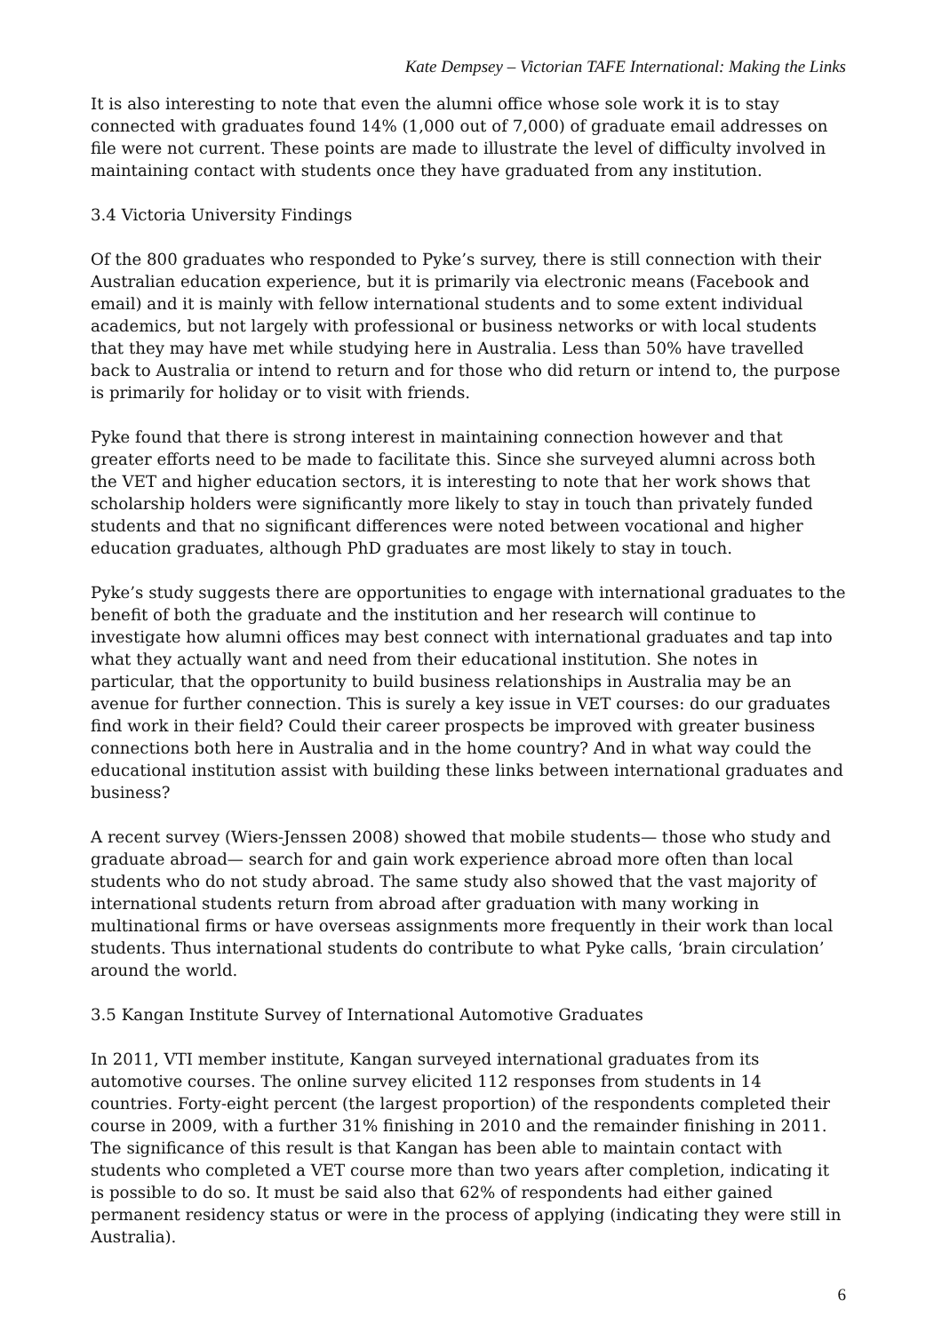Kate Dempsey – Victorian TAFE International: Making the Links
It is also interesting to note that even the alumni office whose sole work it is to stay connected with graduates found 14% (1,000 out of 7,000) of graduate email addresses on file were not current. These points are made to illustrate the level of difficulty involved in maintaining contact with students once they have graduated from any institution.
3.4 Victoria University Findings
Of the 800 graduates who responded to Pyke’s survey, there is still connection with their Australian education experience, but it is primarily via electronic means (Facebook and email) and it is mainly with fellow international students and to some extent individual academics, but not largely with professional or business networks or with local students that they may have met while studying here in Australia. Less than 50% have travelled back to Australia or intend to return and for those who did return or intend to, the purpose is primarily for holiday or to visit with friends.
Pyke found that there is strong interest in maintaining connection however and that greater efforts need to be made to facilitate this. Since she surveyed alumni across both the VET and higher education sectors, it is interesting to note that her work shows that scholarship holders were significantly more likely to stay in touch than privately funded students and that no significant differences were noted between vocational and higher education graduates, although PhD graduates are most likely to stay in touch.
Pyke’s study suggests there are opportunities to engage with international graduates to the benefit of both the graduate and the institution and her research will continue to investigate how alumni offices may best connect with international graduates and tap into what they actually want and need from their educational institution. She notes in particular, that the opportunity to build business relationships in Australia may be an avenue for further connection. This is surely a key issue in VET courses: do our graduates find work in their field? Could their career prospects be improved with greater business connections both here in Australia and in the home country? And in what way could the educational institution assist with building these links between international graduates and business?
A recent survey (Wiers-Jenssen 2008) showed that mobile students— those who study and graduate abroad— search for and gain work experience abroad more often than local students who do not study abroad. The same study also showed that the vast majority of international students return from abroad after graduation with many working in multinational firms or have overseas assignments more frequently in their work than local students. Thus international students do contribute to what Pyke calls, ‘brain circulation’ around the world.
3.5 Kangan Institute Survey of International Automotive Graduates
In 2011, VTI member institute, Kangan surveyed international graduates from its automotive courses. The online survey elicited 112 responses from students in 14 countries. Forty-eight percent (the largest proportion) of the respondents completed their course in 2009, with a further 31% finishing in 2010 and the remainder finishing in 2011. The significance of this result is that Kangan has been able to maintain contact with students who completed a VET course more than two years after completion, indicating it is possible to do so. It must be said also that 62% of respondents had either gained permanent residency status or were in the process of applying (indicating they were still in Australia).
6